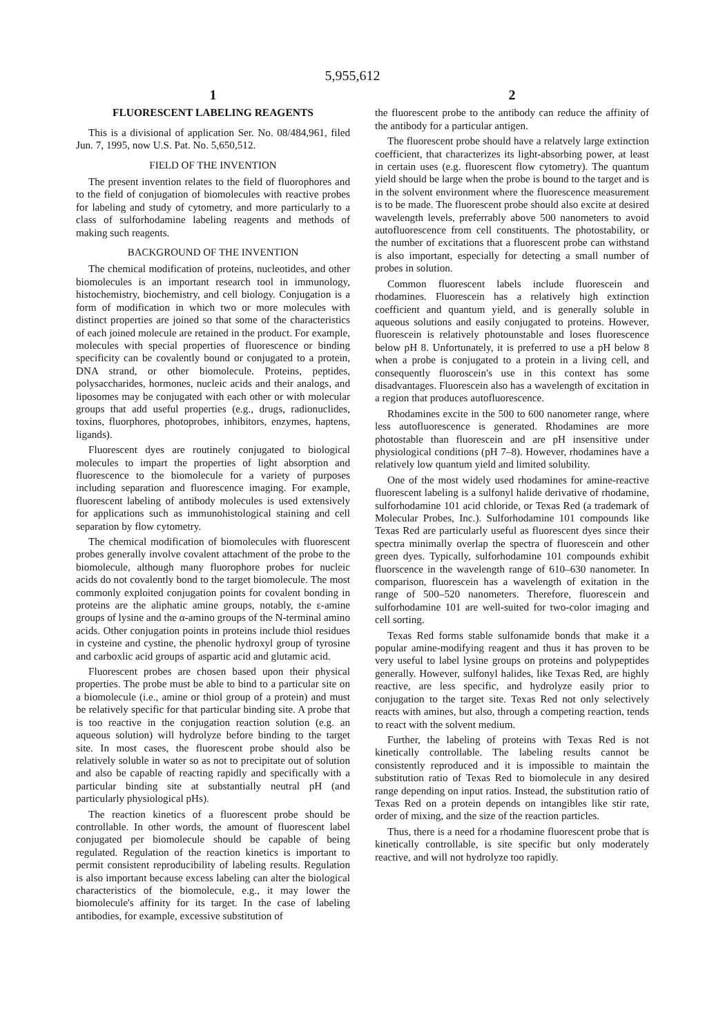5,955,612
1
FLUORESCENT LABELING REAGENTS
This is a divisional of application Ser. No. 08/484,961, filed Jun. 7, 1995, now U.S. Pat. No. 5,650,512.
FIELD OF THE INVENTION
The present invention relates to the field of fluorophores and to the field of conjugation of biomolecules with reactive probes for labeling and study of cytometry, and more particularly to a class of sulforhodamine labeling reagents and methods of making such reagents.
BACKGROUND OF THE INVENTION
The chemical modification of proteins, nucleotides, and other biomolecules is an important research tool in immunology, histochemistry, biochemistry, and cell biology. Conjugation is a form of modification in which two or more molecules with distinct properties are joined so that some of the characteristics of each joined molecule are retained in the product. For example, molecules with special properties of fluorescence or binding specificity can be covalently bound or conjugated to a protein, DNA strand, or other biomolecule. Proteins, peptides, polysaccharides, hormones, nucleic acids and their analogs, and liposomes may be conjugated with each other or with molecular groups that add useful properties (e.g., drugs, radionuclides, toxins, fluorphores, photoprobes, inhibitors, enzymes, haptens, ligands).
Fluorescent dyes are routinely conjugated to biological molecules to impart the properties of light absorption and fluorescence to the biomolecule for a variety of purposes including separation and fluorescence imaging. For example, fluorescent labeling of antibody molecules is used extensively for applications such as immunohistological staining and cell separation by flow cytometry.
The chemical modification of biomolecules with fluorescent probes generally involve covalent attachment of the probe to the biomolecule, although many fluorophore probes for nucleic acids do not covalently bond to the target biomolecule. The most commonly exploited conjugation points for covalent bonding in proteins are the aliphatic amine groups, notably, the ε-amine groups of lysine and the α-amino groups of the N-terminal amino acids. Other conjugation points in proteins include thiol residues in cysteine and cystine, the phenolic hydroxyl group of tyrosine and carboxlic acid groups of aspartic acid and glutamic acid.
Fluorescent probes are chosen based upon their physical properties. The probe must be able to bind to a particular site on a biomolecule (i.e., amine or thiol group of a protein) and must be relatively specific for that particular binding site. A probe that is too reactive in the conjugation reaction solution (e.g. an aqueous solution) will hydrolyze before binding to the target site. In most cases, the fluorescent probe should also be relatively soluble in water so as not to precipitate out of solution and also be capable of reacting rapidly and specifically with a particular binding site at substantially neutral pH (and particularly physiological pHs).
The reaction kinetics of a fluorescent probe should be controllable. In other words, the amount of fluorescent label conjugated per biomolecule should be capable of being regulated. Regulation of the reaction kinetics is important to permit consistent reproducibility of labeling results. Regulation is also important because excess labeling can alter the biological characteristics of the biomolecule, e.g., it may lower the biomolecule's affinity for its target. In the case of labeling antibodies, for example, excessive substitution of
2
the fluorescent probe to the antibody can reduce the affinity of the antibody for a particular antigen.
The fluorescent probe should have a relatvely large extinction coefficient, that characterizes its light-absorbing power, at least in certain uses (e.g. fluorescent flow cytometry). The quantum yield should be large when the probe is bound to the target and is in the solvent environment where the fluorescence measurement is to be made. The fluorescent probe should also excite at desired wavelength levels, preferrably above 500 nanometers to avoid autofluorescence from cell constituents. The photostability, or the number of excitations that a fluorescent probe can withstand is also important, especially for detecting a small number of probes in solution.
Common fluorescent labels include fluorescein and rhodamines. Fluorescein has a relatively high extinction coefficient and quantum yield, and is generally soluble in aqueous solutions and easily conjugated to proteins. However, fluorescein is relatively photounstable and loses fluorescence below pH 8. Unfortunately, it is preferred to use a pH below 8 when a probe is conjugated to a protein in a living cell, and consequently fluoroscein's use in this context has some disadvantages. Fluorescein also has a wavelength of excitation in a region that produces autofluorescence.
Rhodamines excite in the 500 to 600 nanometer range, where less autofluorescence is generated. Rhodamines are more photostable than fluorescein and are pH insensitive under physiological conditions (pH 7–8). However, rhodamines have a relatively low quantum yield and limited solubility.
One of the most widely used rhodamines for amine-reactive fluorescent labeling is a sulfonyl halide derivative of rhodamine, sulforhodamine 101 acid chloride, or Texas Red (a trademark of Molecular Probes, Inc.). Sulforhodamine 101 compounds like Texas Red are particularly useful as fluorescent dyes since their spectra minimally overlap the spectra of fluorescein and other green dyes. Typically, sulforhodamine 101 compounds exhibit fluorscence in the wavelength range of 610–630 nanometer. In comparison, fluorescein has a wavelength of exitation in the range of 500–520 nanometers. Therefore, fluorescein and sulforhodamine 101 are well-suited for two-color imaging and cell sorting.
Texas Red forms stable sulfonamide bonds that make it a popular amine-modifying reagent and thus it has proven to be very useful to label lysine groups on proteins and polypeptides generally. However, sulfonyl halides, like Texas Red, are highly reactive, are less specific, and hydrolyze easily prior to conjugation to the target site. Texas Red not only selectively reacts with amines, but also, through a competing reaction, tends to react with the solvent medium.
Further, the labeling of proteins with Texas Red is not kinetically controllable. The labeling results cannot be consistently reproduced and it is impossible to maintain the substitution ratio of Texas Red to biomolecule in any desired range depending on input ratios. Instead, the substitution ratio of Texas Red on a protein depends on intangibles like stir rate, order of mixing, and the size of the reaction particles.
Thus, there is a need for a rhodamine fluorescent probe that is kinetically controllable, is site specific but only moderately reactive, and will not hydrolyze too rapidly.